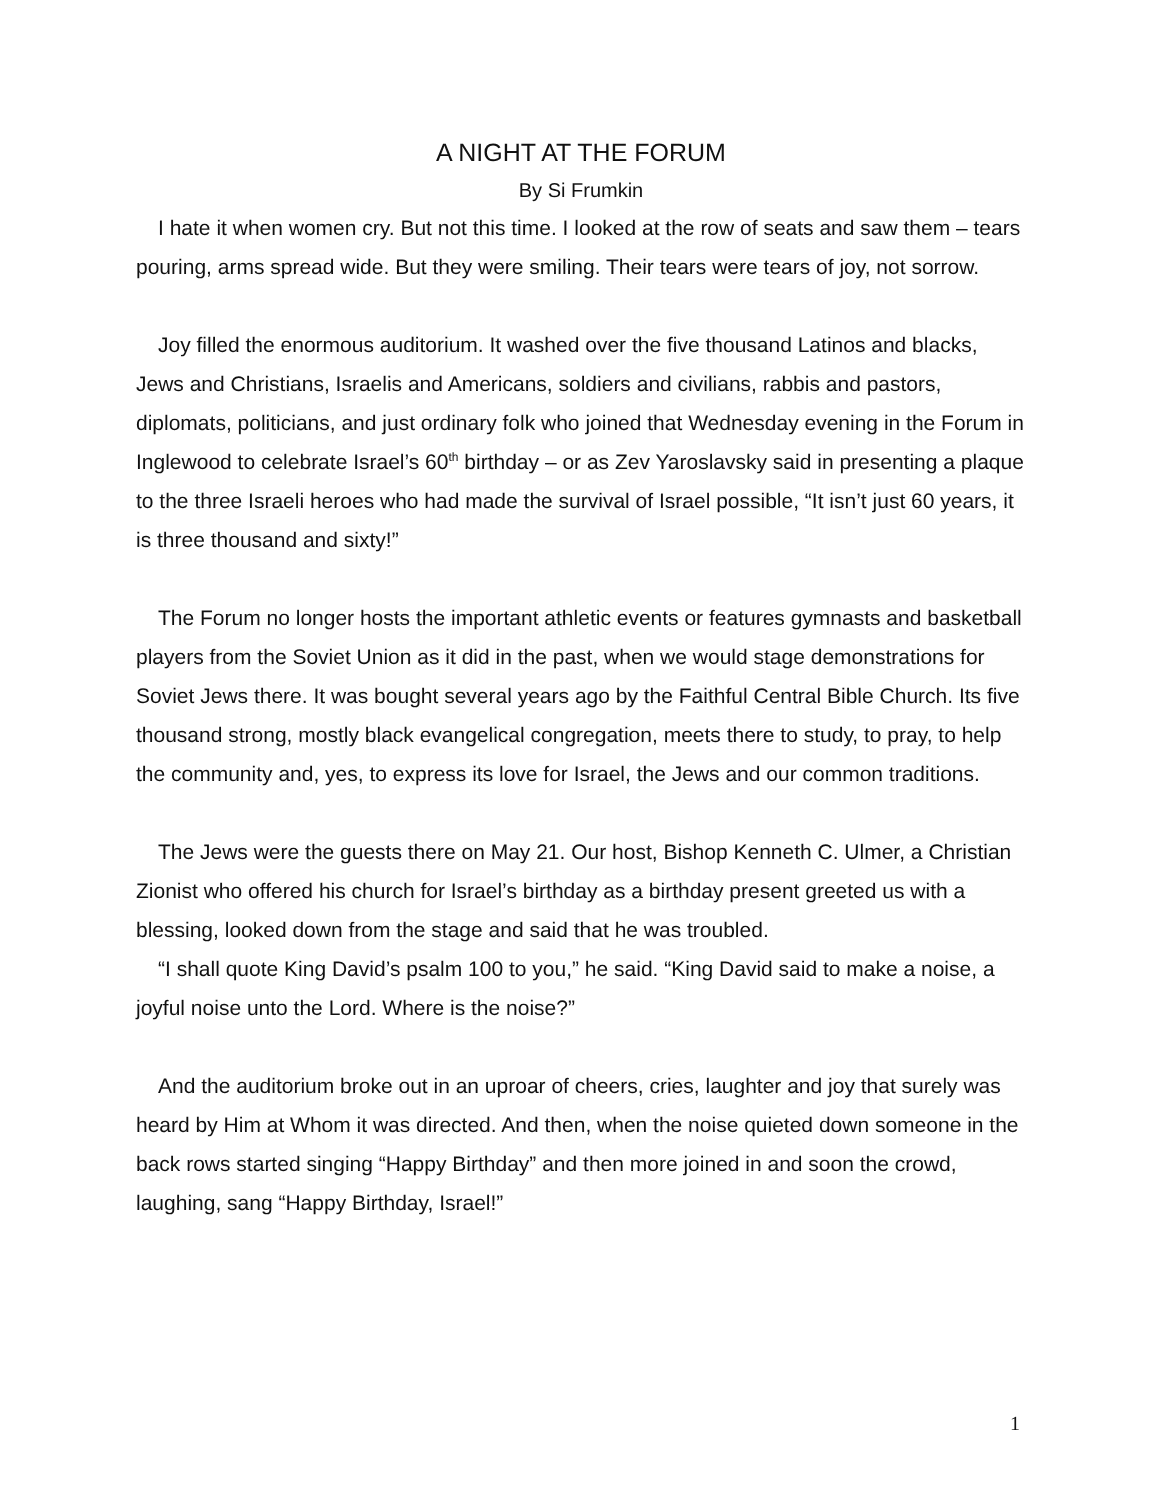A NIGHT AT THE FORUM
By Si Frumkin
I hate it when women cry. But not this time. I looked at the row of seats and saw them – tears pouring, arms spread wide. But they were smiling. Their tears were tears of joy, not sorrow.
Joy filled the enormous auditorium. It washed over the five thousand Latinos and blacks, Jews and Christians, Israelis and Americans, soldiers and civilians, rabbis and pastors, diplomats, politicians, and just ordinary folk who joined that Wednesday evening in the Forum in Inglewood to celebrate Israel’s 60<sup>th</sup> birthday – or as Zev Yaroslavsky said in presenting a plaque to the three Israeli heroes who had made the survival of Israel possible, “It isn’t just 60 years, it is three thousand and sixty!”
The Forum no longer hosts the important athletic events or features gymnasts and basketball players from the Soviet Union as it did in the past, when we would stage demonstrations for Soviet Jews there. It was bought several years ago by the Faithful Central Bible Church. Its five thousand strong, mostly black evangelical congregation, meets there to study, to pray, to help the community and, yes, to express its love for Israel, the Jews and our common traditions.
The Jews were the guests there on May 21. Our host, Bishop Kenneth C. Ulmer, a Christian Zionist who offered his church for Israel’s birthday as a birthday present greeted us with a blessing, looked down from the stage and said that he was troubled.
“I shall quote King David’s psalm 100 to you,” he said. “King David said to make a noise, a joyful noise unto the Lord. Where is the noise?”
And the auditorium broke out in an uproar of cheers, cries, laughter and joy that surely was heard by Him at Whom it was directed. And then, when the noise quieted down someone in the back rows started singing “Happy Birthday” and then more joined in and soon the crowd, laughing, sang “Happy Birthday, Israel!”
1